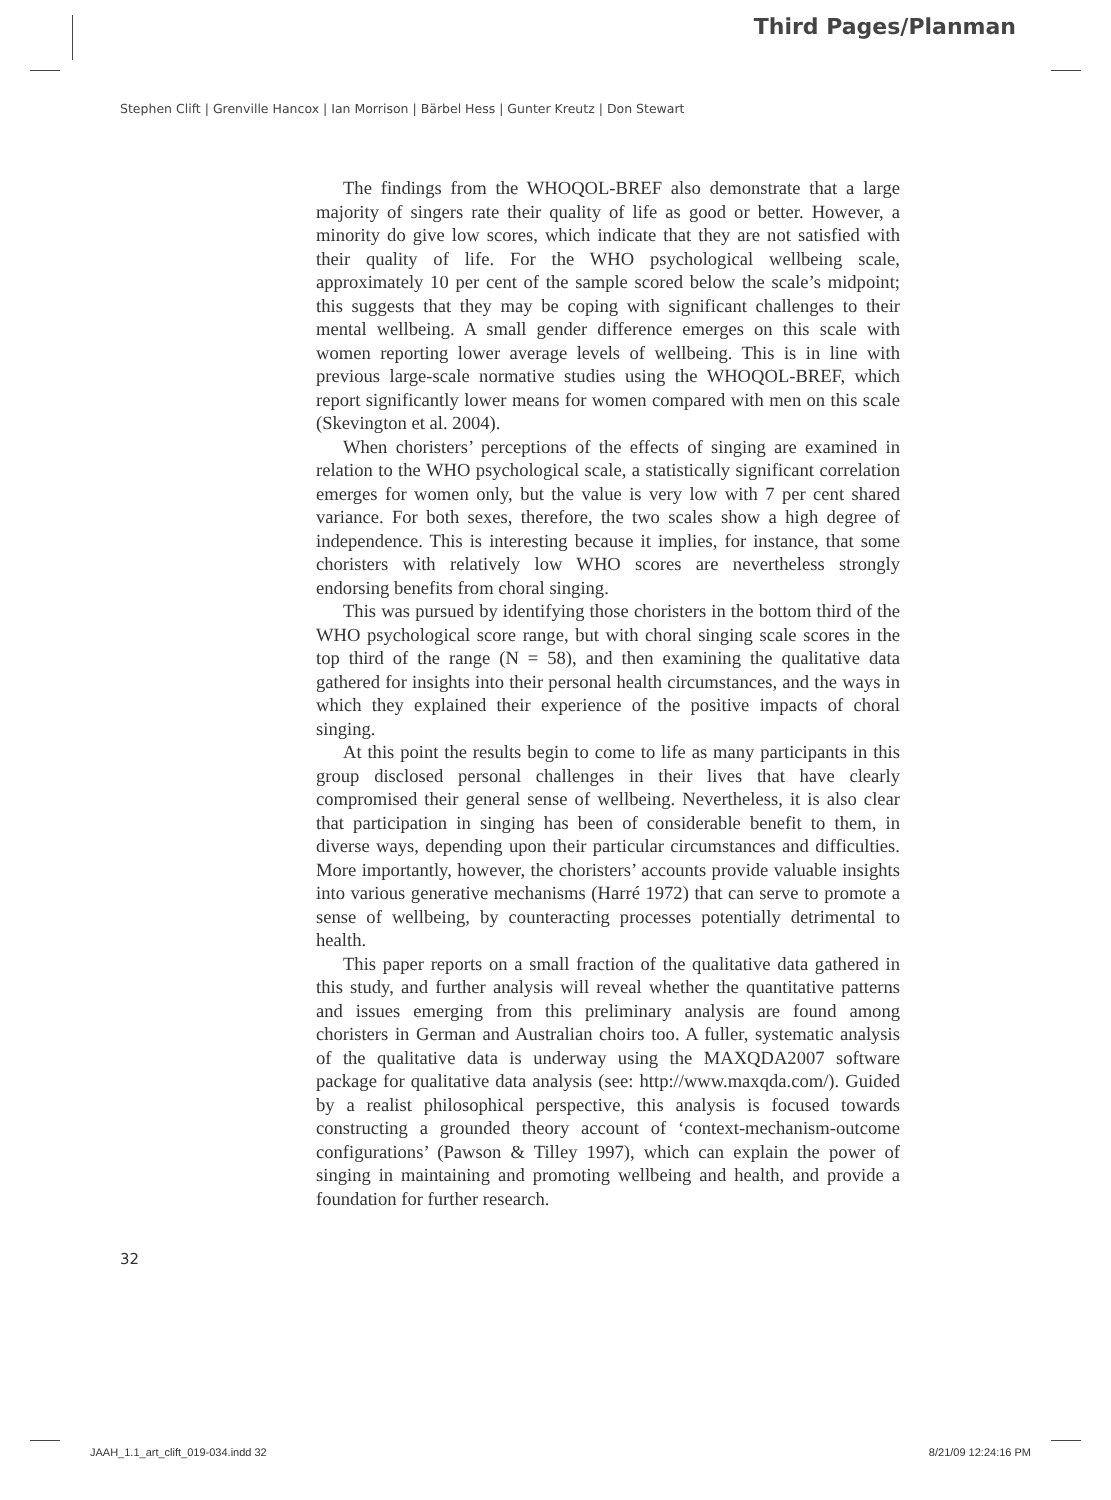Third Pages/Planman
Stephen Clift | Grenville Hancox | Ian Morrison | Bärbel Hess | Gunter Kreutz | Don Stewart
The findings from the WHOQOL-BREF also demonstrate that a large majority of singers rate their quality of life as good or better. However, a minority do give low scores, which indicate that they are not satisfied with their quality of life. For the WHO psychological wellbeing scale, approximately 10 per cent of the sample scored below the scale’s midpoint; this suggests that they may be coping with significant challenges to their mental wellbeing. A small gender difference emerges on this scale with women reporting lower average levels of wellbeing. This is in line with previous large-scale normative studies using the WHOQOL-BREF, which report significantly lower means for women compared with men on this scale (Skevington et al. 2004).
When choristers’ perceptions of the effects of singing are examined in relation to the WHO psychological scale, a statistically significant correlation emerges for women only, but the value is very low with 7 per cent shared variance. For both sexes, therefore, the two scales show a high degree of independence. This is interesting because it implies, for instance, that some choristers with relatively low WHO scores are nevertheless strongly endorsing benefits from choral singing.
This was pursued by identifying those choristers in the bottom third of the WHO psychological score range, but with choral singing scale scores in the top third of the range (N = 58), and then examining the qualitative data gathered for insights into their personal health circumstances, and the ways in which they explained their experience of the positive impacts of choral singing.
At this point the results begin to come to life as many participants in this group disclosed personal challenges in their lives that have clearly compromised their general sense of wellbeing. Nevertheless, it is also clear that participation in singing has been of considerable benefit to them, in diverse ways, depending upon their particular circumstances and difficulties. More importantly, however, the choristers’ accounts provide valuable insights into various generative mechanisms (Harré 1972) that can serve to promote a sense of wellbeing, by counteracting processes potentially detrimental to health.
This paper reports on a small fraction of the qualitative data gathered in this study, and further analysis will reveal whether the quantitative patterns and issues emerging from this preliminary analysis are found among choristers in German and Australian choirs too. A fuller, systematic analysis of the qualitative data is underway using the MAXQDA2007 software package for qualitative data analysis (see: http://www.maxqda.com/). Guided by a realist philosophical perspective, this analysis is focused towards constructing a grounded theory account of ‘context-mechanism-outcome configurations’ (Pawson & Tilley 1997), which can explain the power of singing in maintaining and promoting wellbeing and health, and provide a foundation for further research.
32
JAAH_1.1_art_clift_019-034.indd 32 8/21/09 12:24:16 PM